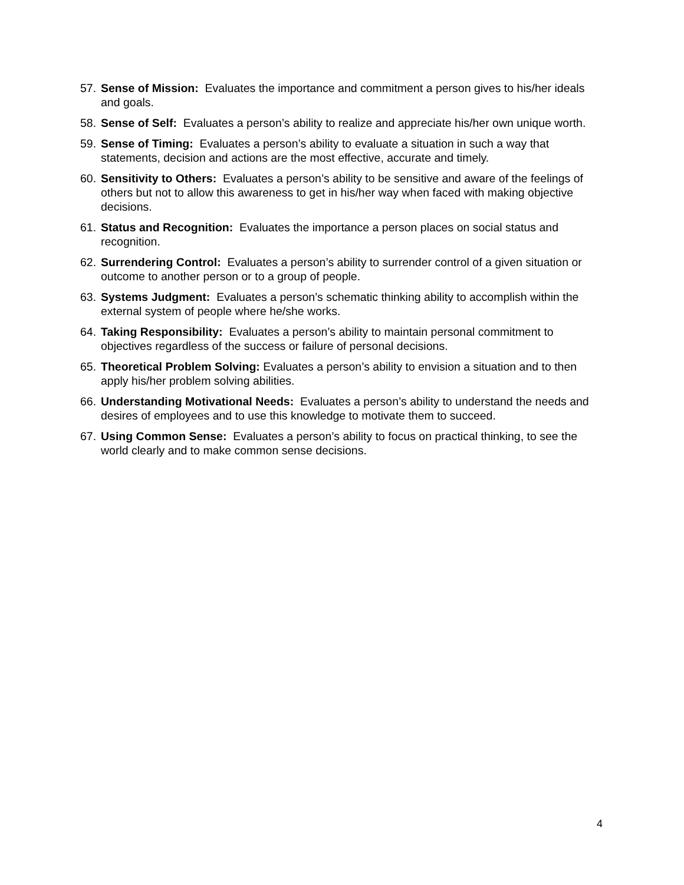57. Sense of Mission: Evaluates the importance and commitment a person gives to his/her ideals and goals.
58. Sense of Self: Evaluates a person’s ability to realize and appreciate his/her own unique worth.
59. Sense of Timing: Evaluates a person’s ability to evaluate a situation in such a way that statements, decision and actions are the most effective, accurate and timely.
60. Sensitivity to Others: Evaluates a person’s ability to be sensitive and aware of the feelings of others but not to allow this awareness to get in his/her way when faced with making objective decisions.
61. Status and Recognition: Evaluates the importance a person places on social status and recognition.
62. Surrendering Control: Evaluates a person’s ability to surrender control of a given situation or outcome to another person or to a group of people.
63. Systems Judgment: Evaluates a person’s schematic thinking ability to accomplish within the external system of people where he/she works.
64. Taking Responsibility: Evaluates a person’s ability to maintain personal commitment to objectives regardless of the success or failure of personal decisions.
65. Theoretical Problem Solving: Evaluates a person’s ability to envision a situation and to then apply his/her problem solving abilities.
66. Understanding Motivational Needs: Evaluates a person’s ability to understand the needs and desires of employees and to use this knowledge to motivate them to succeed.
67. Using Common Sense: Evaluates a person’s ability to focus on practical thinking, to see the world clearly and to make common sense decisions.
4